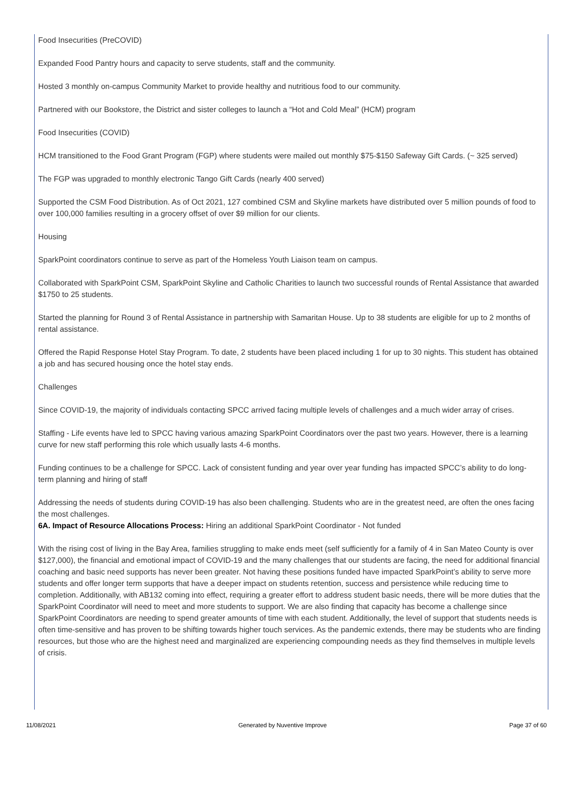Food Insecurities (PreCOVID)
Expanded Food Pantry hours and capacity to serve students, staff and the community.
Hosted 3 monthly on-campus Community Market to provide healthy and nutritious food to our community.
Partnered with our Bookstore, the District and sister colleges to launch a “Hot and Cold Meal” (HCM) program
Food Insecurities (COVID)
HCM transitioned to the Food Grant Program (FGP) where students were mailed out monthly $75-$150 Safeway Gift Cards. (~ 325 served)
The FGP was upgraded to monthly electronic Tango Gift Cards (nearly 400 served)
Supported the CSM Food Distribution. As of Oct 2021, 127 combined CSM and Skyline markets have distributed over 5 million pounds of food to over 100,000 families resulting in a grocery offset of over $9 million for our clients.
Housing
SparkPoint coordinators continue to serve as part of the Homeless Youth Liaison team on campus.
Collaborated with SparkPoint CSM, SparkPoint Skyline and Catholic Charities to launch two successful rounds of Rental Assistance that awarded $1750 to 25 students.
Started the planning for Round 3 of Rental Assistance in partnership with Samaritan House. Up to 38 students are eligible for up to 2 months of rental assistance.
Offered the Rapid Response Hotel Stay Program. To date, 2 students have been placed including 1 for up to 30 nights. This student has obtained a job and has secured housing once the hotel stay ends.
Challenges
Since COVID-19, the majority of individuals contacting SPCC arrived facing multiple levels of challenges and a much wider array of crises.
Staffing - Life events have led to SPCC having various amazing SparkPoint Coordinators over the past two years. However, there is a learning curve for new staff performing this role which usually lasts 4-6 months.
Funding continues to be a challenge for SPCC. Lack of consistent funding and year over year funding has impacted SPCC’s ability to do long-term planning and hiring of staff
Addressing the needs of students during COVID-19 has also been challenging. Students who are in the greatest need, are often the ones facing the most challenges.
6A. Impact of Resource Allocations Process: Hiring an additional SparkPoint Coordinator - Not funded
With the rising cost of living in the Bay Area, families struggling to make ends meet (self sufficiently for a family of 4 in San Mateo County is over $127,000), the financial and emotional impact of COVID-19 and the many challenges that our students are facing, the need for additional financial coaching and basic need supports has never been greater. Not having these positions funded have impacted SparkPoint’s ability to serve more students and offer longer term supports that have a deeper impact on students retention, success and persistence while reducing time to completion. Additionally, with AB132 coming into effect, requiring a greater effort to address student basic needs, there will be more duties that the SparkPoint Coordinator will need to meet and more students to support. We are also finding that capacity has become a challenge since SparkPoint Coordinators are needing to spend greater amounts of time with each student. Additionally, the level of support that students needs is often time-sensitive and has proven to be shifting towards higher touch services. As the pandemic extends, there may be students who are finding resources, but those who are the highest need and marginalized are experiencing compounding needs as they find themselves in multiple levels of crisis.
11/08/2021 Generated by Nuventive Improve Page 37 of 60